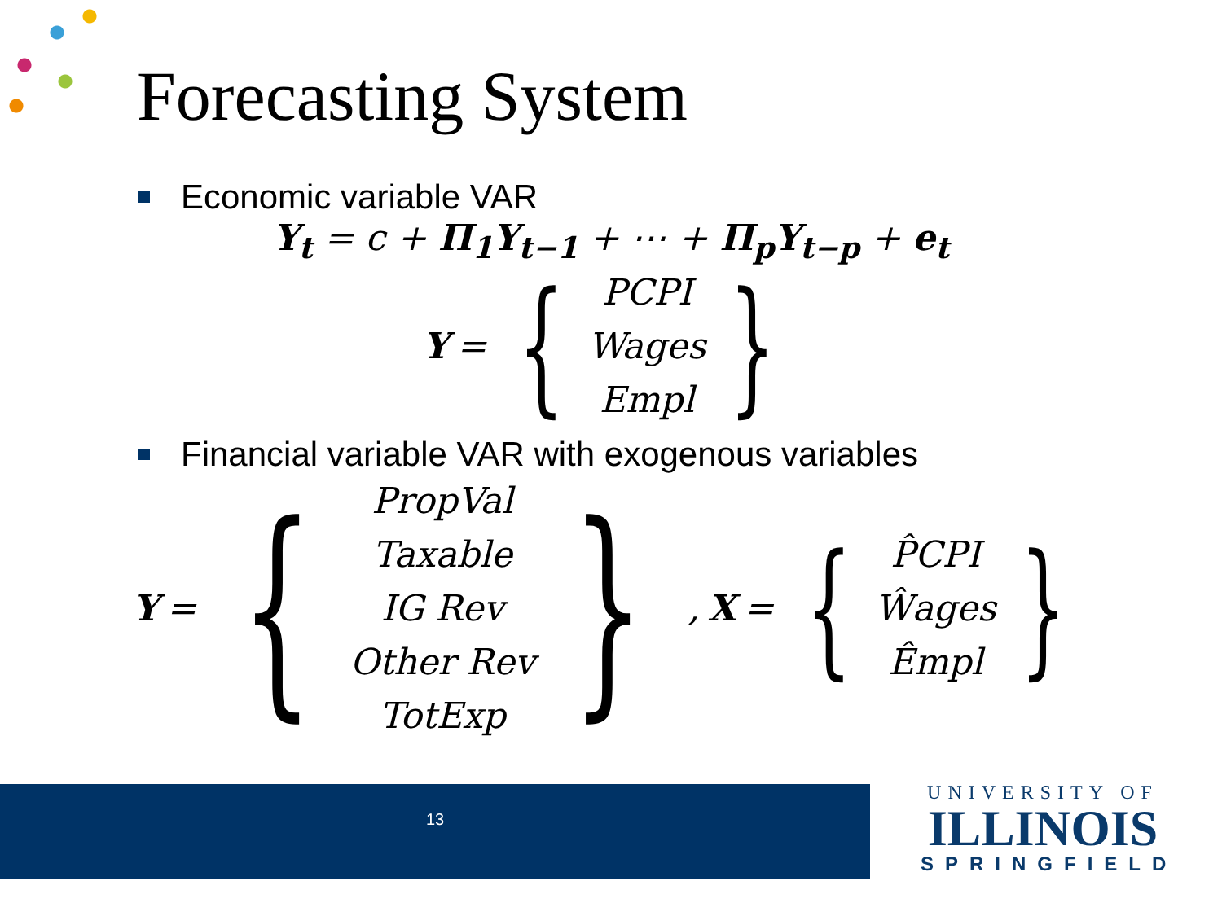Forecasting System
Economic variable VAR
Y<sub>t</sub> = c + Π<sub>1</sub>Y<sub>t−1</sub> + ⋯ + Π<sub>p</sub>Y<sub>t−p</sub> + e<sub>t</sub>
Y =
{
PCPI
Wages
Empl
}
Financial variable VAR with exogenous variables
Y =
{
PropVal
Taxable
IG Rev
Other Rev
TotExp
}
, X =
{
P̂CPI
Ŵages
Êmpl
}
13
UNIVERSITY OF
ILLINOIS
SPRINGFIELD